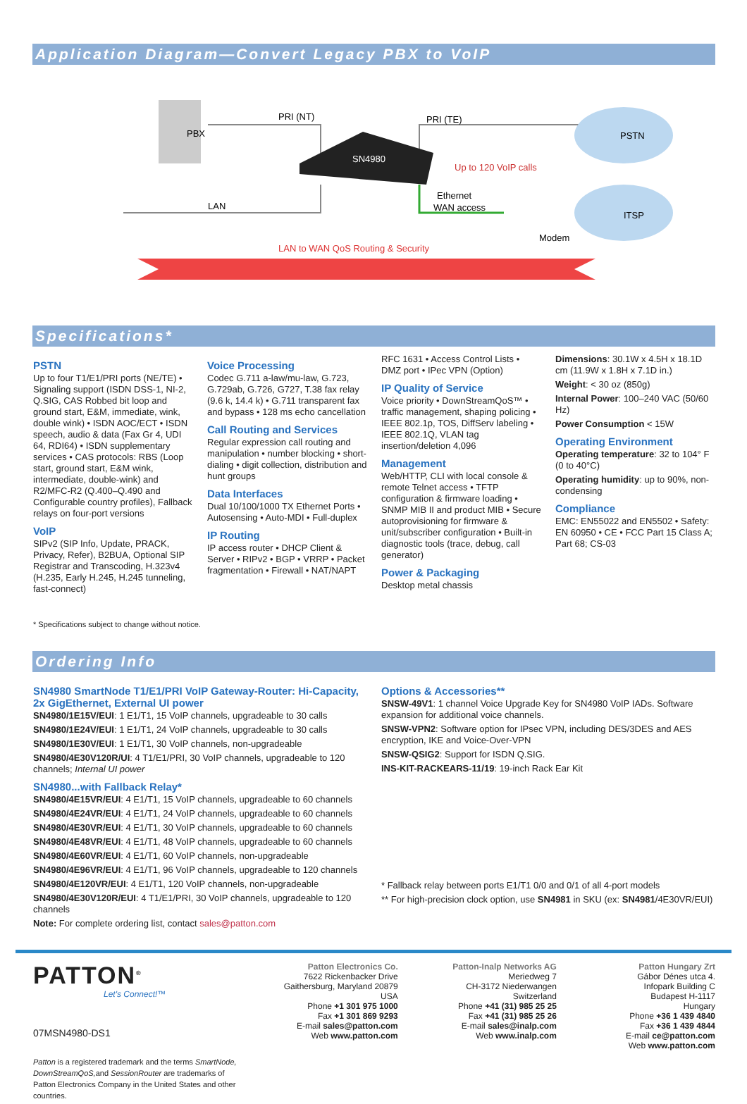Application Diagram—Convert Legacy PBX to VoIP
PRI (NT)
PRI (TE)
PBX
SN4980
Up to 120 VoIP calls
Ethernet
WAN access
LAN
Modem
PSTN
ITSP
LAN to WAN QoS Routing & Security
Specifications*
PSTN
Up to four T1/E1/PRI ports (NE/TE) • Signaling support (ISDN DSS-1, NI-2, Q.SIG, CAS Robbed bit loop and ground start, E&M, immediate, wink, double wink) • ISDN AOC/ECT • ISDN speech, audio & data (Fax Gr 4, UDI 64, RDI64) • ISDN supplementary services • CAS protocols: RBS (Loop start, ground start, E&M wink, intermediate, double-wink) and R2/MFC-R2 (Q.400–Q.490 and Configurable country profiles), Fallback relays on four-port versions
VoIP
SIPv2 (SIP Info, Update, PRACK, Privacy, Refer), B2BUA, Optional SIP Registrar and Transcoding, H.323v4 (H.235, Early H.245, H.245 tunneling, fast-connect)
Voice Processing
Codec G.711 a-law/mu-law, G.723, G.729ab, G.726, G727, T.38 fax relay (9.6 k, 14.4 k) • G.711 transparent fax and bypass • 128 ms echo cancellation
Call Routing and Services
Regular expression call routing and manipulation • number blocking • short-dialing • digit collection, distribution and hunt groups
Data Interfaces
Dual 10/100/1000 TX Ethernet Ports • Autosensing • Auto-MDI • Full-duplex
IP Routing
IP access router • DHCP Client & Server • RIPv2 • BGP • VRRP • Packet fragmentation • Firewall • NAT/NAPT
RFC 1631 • Access Control Lists • DMZ port • IPec VPN (Option)
IP Quality of Service
Voice priority • DownStreamQoS™ • traffic management, shaping policing • IEEE 802.1p, TOS, DiffServ labeling • IEEE 802.1Q, VLAN tag insertion/deletion 4,096
Management
Web/HTTP, CLI with local console & remote Telnet access • TFTP configuration & firmware loading • SNMP MIB II and product MIB • Secure autoprovisioning for firmware & unit/subscriber configuration • Built-in diagnostic tools (trace, debug, call generator)
Power & Packaging
Desktop metal chassis
Dimensions: 30.1W x 4.5H x 18.1D cm (11.9W x 1.8H x 7.1D in.)
Weight: < 30 oz (850g)
Internal Power: 100–240 VAC (50/60 Hz)
Power Consumption < 15W
Operating Environment
Operating temperature: 32 to 104° F (0 to 40°C)
Operating humidity: up to 90%, non-condensing
Compliance
EMC: EN55022 and EN5502 • Safety: EN 60950 • CE • FCC Part 15 Class A; Part 68; CS-03
* Specifications subject to change without notice.
Ordering Info
SN4980 SmartNode T1/E1/PRI VoIP Gateway-Router: Hi-Capacity, 2x GigEthernet, External UI power
SN4980/1E15V/EUI: 1 E1/T1, 15 VoIP channels, upgradeable to 30 calls
SN4980/1E24V/EUI: 1 E1/T1, 24 VoIP channels, upgradeable to 30 calls
SN4980/1E30V/EUI: 1 E1/T1, 30 VoIP channels, non-upgradeable
SN4980/4E30V120R/UI: 4 T1/E1/PRI, 30 VoIP channels, upgradeable to 120 channels; Internal UI power
SN4980...with Fallback Relay*
SN4980/4E15VR/EUI: 4 E1/T1, 15 VoIP channels, upgradeable to 60 channels
SN4980/4E24VR/EUI: 4 E1/T1, 24 VoIP channels, upgradeable to 60 channels
SN4980/4E30VR/EUI: 4 E1/T1, 30 VoIP channels, upgradeable to 60 channels
SN4980/4E48VR/EUI: 4 E1/T1, 48 VoIP channels, upgradeable to 60 channels
SN4980/4E60VR/EUI: 4 E1/T1, 60 VoIP channels, non-upgradeable
SN4980/4E96VR/EUI: 4 E1/T1, 96 VoIP channels, upgradeable to 120 channels
SN4980/4E120VR/EUI: 4 E1/T1, 120 VoIP channels, non-upgradeable
SN4980/4E30V120R/EUI: 4 T1/E1/PRI, 30 VoIP channels, upgradeable to 120 channels
Note: For complete ordering list, contact sales@patton.com
Options & Accessories**
SNSW-49V1: 1 channel Voice Upgrade Key for SN4980 VoIP IADs. Software expansion for additional voice channels.
SNSW-VPN2: Software option for IPsec VPN, including DES/3DES and AES encryption, IKE and Voice-Over-VPN
SNSW-QSIG2: Support for ISDN Q.SIG.
INS-KIT-RACKEARS-11/19: 19-inch Rack Ear Kit
* Fallback relay between ports E1/T1 0/0 and 0/1 of all 4-port models
** For high-precision clock option, use SN4981 in SKU (ex: SN4981/4E30VR/EUI)
PATTON<sup>®</sup>
Let's Connect!™
07MSN4980-DS1
Patton is a registered trademark and the terms SmartNode, DownStreamQoS, and SessionRouter are trademarks of Patton Electronics Company in the United States and other countries.
Patton Electronics Co.
7622 Rickenbacker Drive
Gaithersburg, Maryland 20879
USA
Phone +1 301 975 1000
Fax +1 301 869 9293
E-mail sales@patton.com
Web www.patton.com
Patton-Inalp Networks AG
Meriedweg 7
CH-3172 Niederwangen
Switzerland
Phone +41 (31) 985 25 25
Fax +41 (31) 985 25 26
E-mail sales@inalp.com
Web www.inalp.com
Patton Hungary Zrt
Gábor Dénes utca 4.
Infopark Building C
Budapest H-1117
Hungary
Phone +36 1 439 4840
Fax +36 1 439 4844
E-mail ce@patton.com
Web www.patton.com